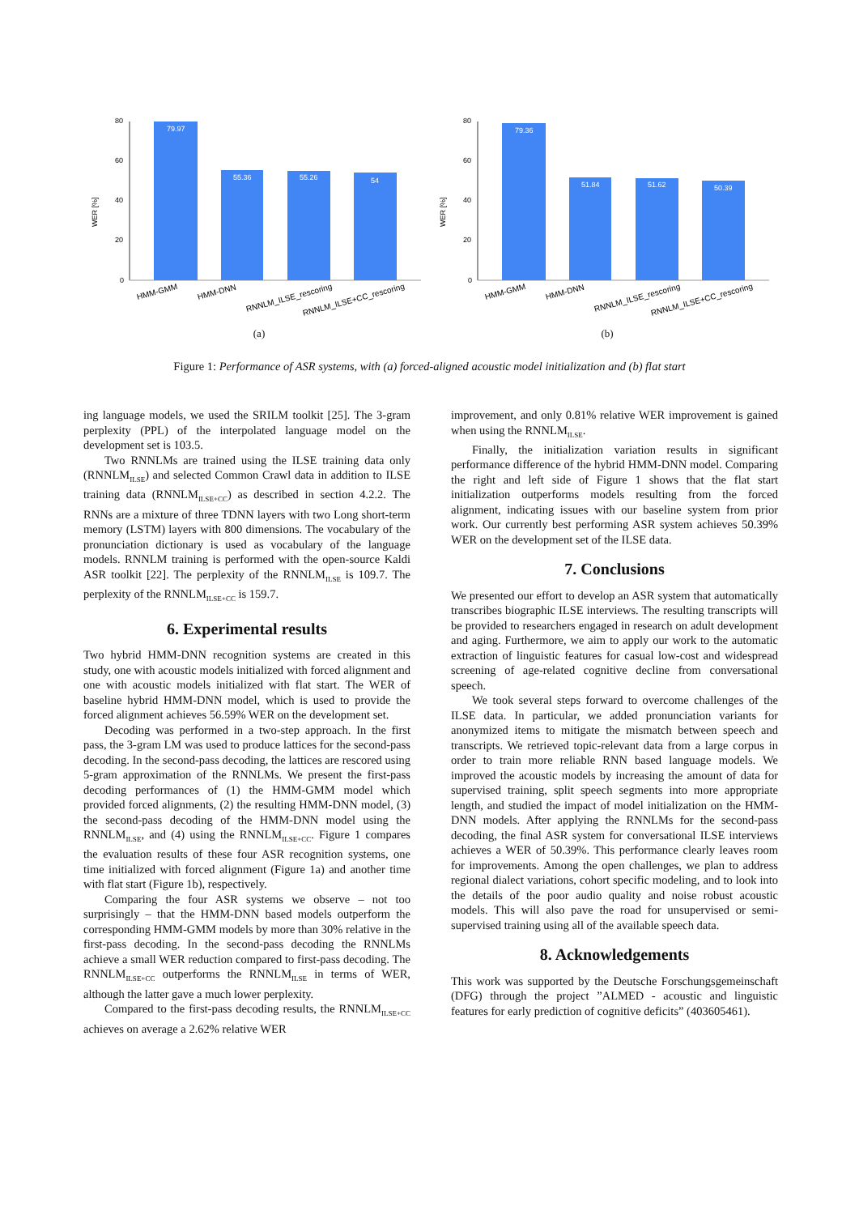WER [%]
80
60
40
20
0
79.97
55.36
55.26
54
HMM-GMM
HMM-DNN
RNNLM_ILSE_rescoring
RNNLM_ILSE+CC_rescoring
(a)
WER [%]
80
60
40
20
0
79.36
51.84
51.62
50.39
HMM-GMM
HMM-DNN
RNNLM_ILSE_rescoring
RNNLM_ILSE+CC_rescoring
(b)
Figure 1: Performance of ASR systems, with (a) forced-aligned acoustic model initialization and (b) flat start
ing language models, we used the SRILM toolkit [25]. The 3-gram perplexity (PPL) of the interpolated language model on the development set is 103.5.
Two RNNLMs are trained using the ILSE training data only (RNNLM<sub>ILSE</sub>) and selected Common Crawl data in addition to ILSE training data (RNNLM<sub>ILSE+CC</sub>) as described in section 4.2.2. The RNNs are a mixture of three TDNN layers with two Long short-term memory (LSTM) layers with 800 dimensions. The vocabulary of the pronunciation dictionary is used as vocabulary of the language models. RNNLM training is performed with the open-source Kaldi ASR toolkit [22]. The perplexity of the RNNLM<sub>ILSE</sub> is 109.7. The perplexity of the RNNLM<sub>ILSE+CC</sub> is 159.7.
6. Experimental results
Two hybrid HMM-DNN recognition systems are created in this study, one with acoustic models initialized with forced alignment and one with acoustic models initialized with flat start. The WER of baseline hybrid HMM-DNN model, which is used to provide the forced alignment achieves 56.59% WER on the development set.
Decoding was performed in a two-step approach. In the first pass, the 3-gram LM was used to produce lattices for the second-pass decoding. In the second-pass decoding, the lattices are rescored using 5-gram approximation of the RNNLMs. We present the first-pass decoding performances of (1) the HMM-GMM model which provided forced alignments, (2) the resulting HMM-DNN model, (3) the second-pass decoding of the HMM-DNN model using the RNNLM<sub>ILSE</sub>, and (4) using the RNNLM<sub>ILSE+CC</sub>. Figure 1 compares the evaluation results of these four ASR recognition systems, one time initialized with forced alignment (Figure 1a) and another time with flat start (Figure 1b), respectively.
Comparing the four ASR systems we observe – not too surprisingly – that the HMM-DNN based models outperform the corresponding HMM-GMM models by more than 30% relative in the first-pass decoding. In the second-pass decoding the RNNLMs achieve a small WER reduction compared to first-pass decoding. The RNNLM<sub>ILSE+CC</sub> outperforms the RNNLM<sub>ILSE</sub> in terms of WER, although the latter gave a much lower perplexity.
Compared to the first-pass decoding results, the RNNLM<sub>ILSE+CC</sub> achieves on average a 2.62% relative WER
improvement, and only 0.81% relative WER improvement is gained when using the RNNLM<sub>ILSE</sub>.
Finally, the initialization variation results in significant performance difference of the hybrid HMM-DNN model. Comparing the right and left side of Figure 1 shows that the flat start initialization outperforms models resulting from the forced alignment, indicating issues with our baseline system from prior work. Our currently best performing ASR system achieves 50.39% WER on the development set of the ILSE data.
7. Conclusions
We presented our effort to develop an ASR system that automatically transcribes biographic ILSE interviews. The resulting transcripts will be provided to researchers engaged in research on adult development and aging. Furthermore, we aim to apply our work to the automatic extraction of linguistic features for casual low-cost and widespread screening of age-related cognitive decline from conversational speech.
We took several steps forward to overcome challenges of the ILSE data. In particular, we added pronunciation variants for anonymized items to mitigate the mismatch between speech and transcripts. We retrieved topic-relevant data from a large corpus in order to train more reliable RNN based language models. We improved the acoustic models by increasing the amount of data for supervised training, split speech segments into more appropriate length, and studied the impact of model initialization on the HMM-DNN models. After applying the RNNLMs for the second-pass decoding, the final ASR system for conversational ILSE interviews achieves a WER of 50.39%. This performance clearly leaves room for improvements. Among the open challenges, we plan to address regional dialect variations, cohort specific modeling, and to look into the details of the poor audio quality and noise robust acoustic models. This will also pave the road for unsupervised or semi-supervised training using all of the available speech data.
8. Acknowledgements
This work was supported by the Deutsche Forschungsgemeinschaft (DFG) through the project ”ALMED - acoustic and linguistic features for early prediction of cognitive deficits” (403605461).